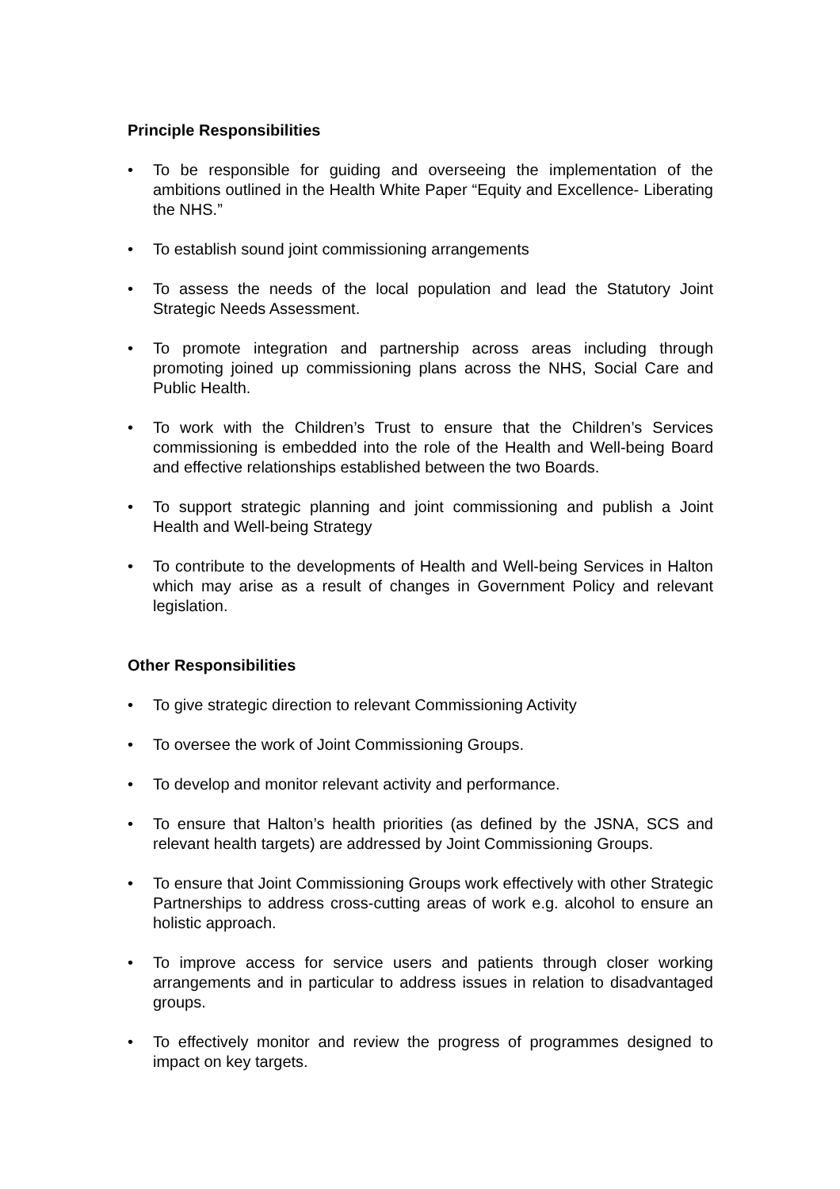Principle Responsibilities
• To be responsible for guiding and overseeing the implementation of the ambitions outlined in the Health White Paper “Equity and Excellence- Liberating the NHS.”
• To establish sound joint commissioning arrangements
• To assess the needs of the local population and lead the Statutory Joint Strategic Needs Assessment.
• To promote integration and partnership across areas including through promoting joined up commissioning plans across the NHS, Social Care and Public Health.
• To work with the Children’s Trust to ensure that the Children’s Services commissioning is embedded into the role of the Health and Well-being Board and effective relationships established between the two Boards.
• To support strategic planning and joint commissioning and publish a Joint Health and Well-being Strategy
• To contribute to the developments of Health and Well-being Services in Halton which may arise as a result of changes in Government Policy and relevant legislation.
Other Responsibilities
• To give strategic direction to relevant Commissioning Activity
• To oversee the work of Joint Commissioning Groups.
• To develop and monitor relevant activity and performance.
• To ensure that Halton’s health priorities (as defined by the JSNA, SCS and relevant health targets) are addressed by Joint Commissioning Groups.
• To ensure that Joint Commissioning Groups work effectively with other Strategic Partnerships to address cross-cutting areas of work e.g. alcohol to ensure an holistic approach.
• To improve access for service users and patients through closer working arrangements and in particular to address issues in relation to disadvantaged groups.
• To effectively monitor and review the progress of programmes designed to impact on key targets.